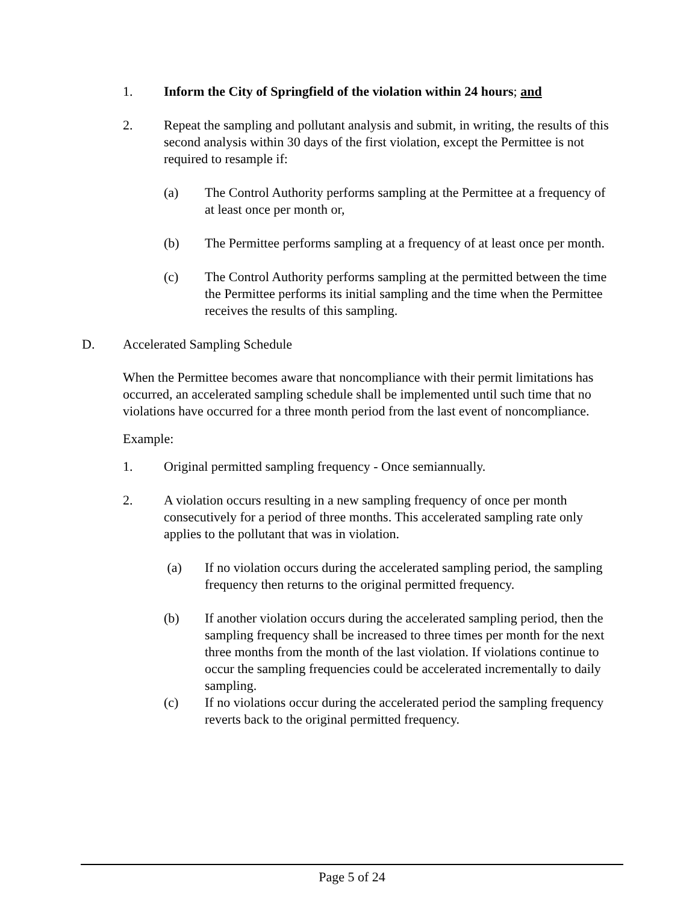1. Inform the City of Springfield of the violation within 24 hours; and
2. Repeat the sampling and pollutant analysis and submit, in writing, the results of this second analysis within 30 days of the first violation, except the Permittee is not required to resample if:
(a) The Control Authority performs sampling at the Permittee at a frequency of at least once per month or,
(b) The Permittee performs sampling at a frequency of at least once per month.
(c) The Control Authority performs sampling at the permitted between the time the Permittee performs its initial sampling and the time when the Permittee receives the results of this sampling.
D. Accelerated Sampling Schedule
When the Permittee becomes aware that noncompliance with their permit limitations has occurred, an accelerated sampling schedule shall be implemented until such time that no violations have occurred for a three month period from the last event of noncompliance.
Example:
1. Original permitted sampling frequency - Once semiannually.
2. A violation occurs resulting in a new sampling frequency of once per month consecutively for a period of three months. This accelerated sampling rate only applies to the pollutant that was in violation.
(a) If no violation occurs during the accelerated sampling period, the sampling frequency then returns to the original permitted frequency.
(b) If another violation occurs during the accelerated sampling period, then the sampling frequency shall be increased to three times per month for the next three months from the month of the last violation. If violations continue to occur the sampling frequencies could be accelerated incrementally to daily sampling.
(c) If no violations occur during the accelerated period the sampling frequency reverts back to the original permitted frequency.
Page 5 of 24